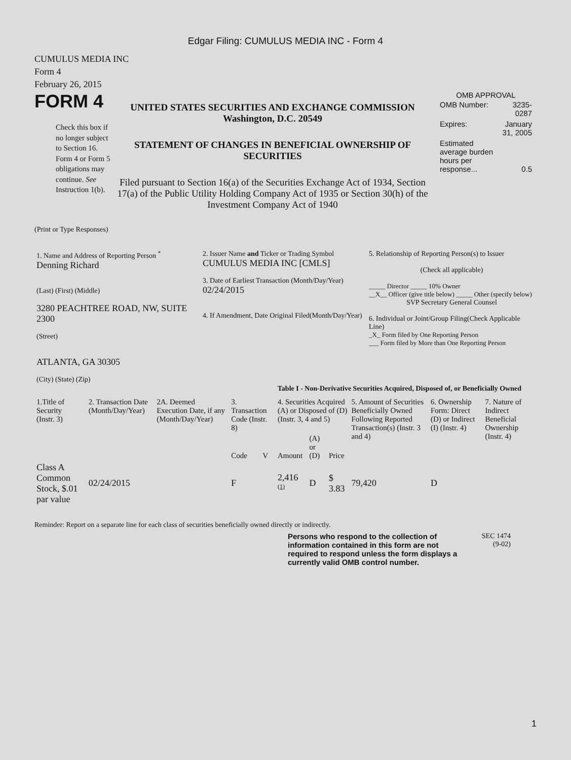Edgar Filing: CUMULUS MEDIA INC - Form 4
CUMULUS MEDIA INC
Form 4
February 26, 2015
FORM 4
Check this box if no longer subject to Section 16. Form 4 or Form 5 obligations may continue. See Instruction 1(b).
UNITED STATES SECURITIES AND EXCHANGE COMMISSION
Washington, D.C. 20549
STATEMENT OF CHANGES IN BENEFICIAL OWNERSHIP OF SECURITIES
Filed pursuant to Section 16(a) of the Securities Exchange Act of 1934, Section 17(a) of the Public Utility Holding Company Act of 1935 or Section 30(h) of the Investment Company Act of 1940
OMB APPROVAL
| OMB Number: | 3235-0287 |
| Expires: | January 31, 2005 |
| Estimated average burden hours per response... | 0.5 |
(Print or Type Responses)
| 1. Name and Address of Reporting Person <sup>*</sup> Denning Richard (Last) (First) (Middle) 3280 PEACHTREE ROAD, NW, SUITE 2300 (Street) ATLANTA, GA 30305 (City) (State) (Zip) | 2. Issuer Name and Ticker or Trading Symbol CUMULUS MEDIA INC [CMLS] 3. Date of Earliest Transaction (Month/Day/Year) 02/24/2015 4. If Amendment, Date Original Filed(Month/Day/Year) | 5. Relationship of Reporting Person(s) to Issuer (Check all applicable) _____ Director _____ 10% Owner __X__ Officer (give title below) _____ Other (specify below) SVP Secretary General Counsel 6. Individual or Joint/Group Filing(Check Applicable Line) _X_ Form filed by One Reporting Person ___ Form filed by More than One Reporting Person |
Table I - Non-Derivative Securities Acquired, Disposed of, or Beneficially Owned
| 1.Title of Security (Instr. 3) | 2. Transaction Date (Month/Day/Year) | 2A. Deemed Execution Date, if any (Month/Day/Year) | 3. Transaction Code (Instr. 8) | | 4. Securities Acquired (A) or Disposed of (D) (Instr. 3, 4 and 5) | | | 5. Amount of Securities Beneficially Owned Following Reported Transaction(s) (Instr. 3 and 4) | 6. Ownership Form: Direct (D) or Indirect (I) (Instr. 4) | 7. Nature of Indirect Beneficial Ownership (Instr. 4) |
| --- | --- | --- | --- | --- | --- | --- | --- | --- | --- | --- |
| | | | Code | V | Amount | (A) or (D) | Price | | | |
| Class A Common Stock, $.01 par value | 02/24/2015 | | F | | 2,416 <sup>(1)</sup> | D | $ 3.83 | 79,420 | D | |
Reminder: Report on a separate line for each class of securities beneficially owned directly or indirectly.
Persons who respond to the collection of information contained in this form are not required to respond unless the form displays a currently valid OMB control number.
SEC 1474
(9-02)
1